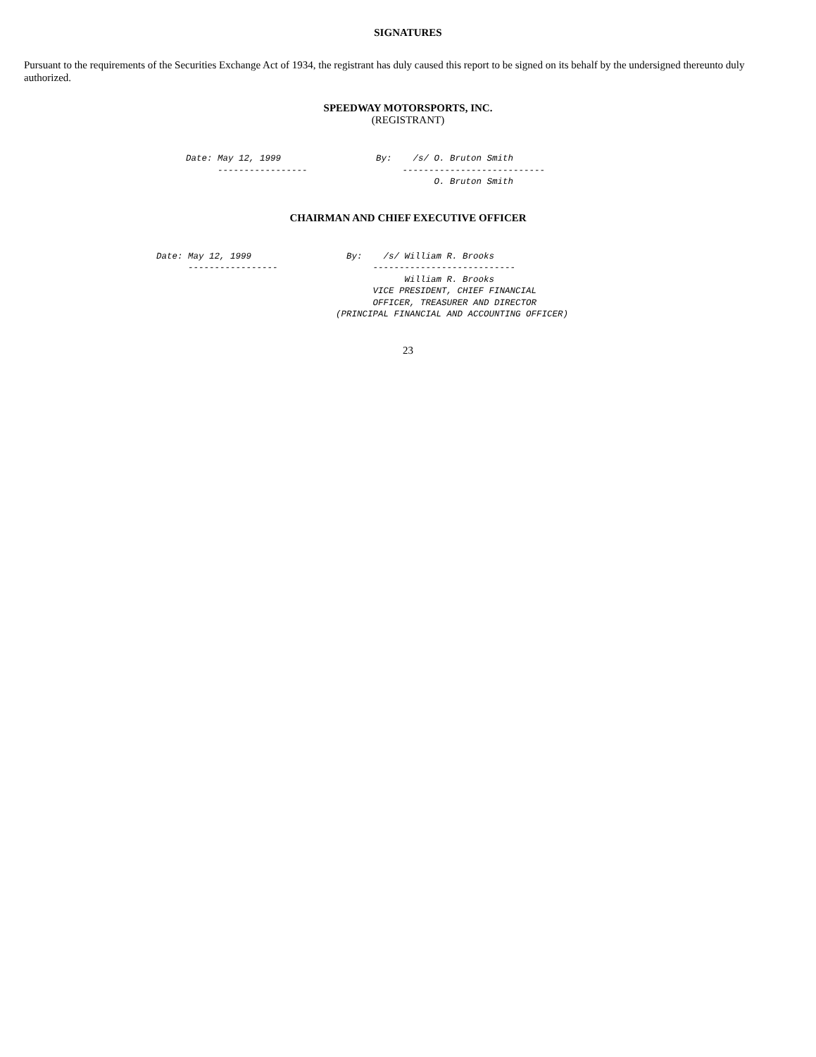SIGNATURES
Pursuant to the requirements of the Securities Exchange Act of 1934, the registrant has duly caused this report to be signed on its behalf by the undersigned thereunto duly authorized.
SPEEDWAY MOTORSPORTS, INC.
(REGISTRANT)
Date: May 12, 1999                  By:    /s/ O. Bruton Smith
      -----------------                  ---------------------------
                                               O. Bruton Smith
CHAIRMAN AND CHIEF EXECUTIVE OFFICER
Date: May 12, 1999                  By:    /s/ William R. Brooks
      -----------------                  ---------------------------
                                               William R. Brooks
                                         VICE PRESIDENT, CHIEF FINANCIAL
                                         OFFICER, TREASURER AND DIRECTOR
                                  (PRINCIPAL FINANCIAL AND ACCOUNTING OFFICER)
23